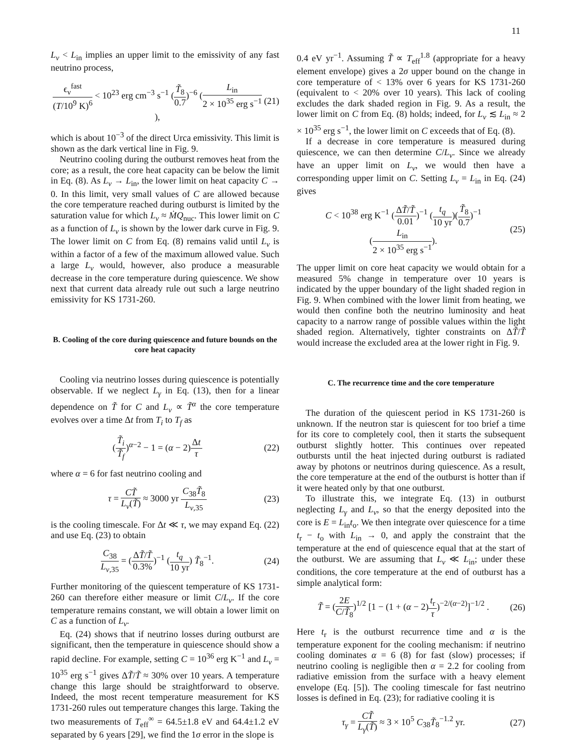11
L<sub>ν</sub> < L<sub>in</sub> implies an upper limit to the emissivity of any fast neutrino process,
ϵ<sub>ν</sub><sup>fast</sup> (T/10<sup>9</sup> K)<sup>6</sup> < 10<sup>23</sup> erg cm<sup>−3</sup> s<sup>−1</sup> (T̃<sub>8</sub> 0.7)<sup>−6</sup> (L<sub>in</sub> 2 × 10<sup>35</sup> erg s<sup>−1</sup>), (21)
which is about 10<sup>−3</sup> of the direct Urca emissivity. This limit is shown as the dark vertical line in Fig. 9.
Neutrino cooling during the outburst removes heat from the core; as a result, the core heat capacity can be below the limit in Eq. (8). As L<sub>ν</sub> → L<sub>in</sub>, the lower limit on heat capacity C → 0. In this limit, very small values of C are allowed because the core temperature reached during outburst is limited by the saturation value for which L<sub>ν</sub> ≈ ṀQ<sub>nuc</sub>. This lower limit on C as a function of L<sub>ν</sub> is shown by the lower dark curve in Fig. 9. The lower limit on C from Eq. (8) remains valid until L<sub>ν</sub> is within a factor of a few of the maximum allowed value. Such a large L<sub>ν</sub> would, however, also produce a measurable decrease in the core temperature during quiescence. We show next that current data already rule out such a large neutrino emissivity for KS 1731-260.
B. Cooling of the core during quiescence and future bounds on the core heat capacity
Cooling via neutrino losses during quiescence is potentially observable. If we neglect L<sub>γ</sub> in Eq. (13), then for a linear dependence on T̃ for C and L<sub>ν</sub> ∝ T̃<sup>α</sup> the core temperature evolves over a time Δt from T<sub>i</sub> to T<sub>f</sub> as
(T̃<sub>i</sub> T̃<sub>f</sub>)<sup>α−2</sup> − 1 = (α − 2)Δt τ (22)
where α = 6 for fast neutrino cooling and
τ = CT̃ L<sub>ν</sub>(T̃) ≈ 3000 yr C<sub>38</sub>T̃<sub>8</sub> L<sub>ν,35</sub> (23)
is the cooling timescale. For Δt ≪ τ, we may expand Eq. (22) and use Eq. (23) to obtain
C<sub>38</sub> L<sub>ν,35</sub> = (ΔT̃/T̃ 0.3%)<sup>−1</sup> (t<sub>q</sub> 10 yr) T̃<sub>8</sub><sup>−1</sup>. (24)
Further monitoring of the quiescent temperature of KS 1731-260 can therefore either measure or limit C/L<sub>ν</sub>. If the core temperature remains constant, we will obtain a lower limit on C as a function of L<sub>ν</sub>.
Eq. (24) shows that if neutrino losses during outburst are significant, then the temperature in quiescence should show a rapid decline. For example, setting C = 10<sup>36</sup> erg K<sup>−1</sup> and L<sub>ν</sub> = 10<sup>35</sup> erg s<sup>−1</sup> gives ΔT̃/T̃ ≈ 30% over 10 years. A temperature change this large should be straightforward to observe. Indeed, the most recent temperature measurement for KS 1731-260 rules out temperature changes this large. Taking the two measurements of T<sub>eff</sub><sup>∞</sup> = 64.5±1.8 eV and 64.4±1.2 eV separated by 6 years [29], we find the 1σ error in the slope is
0.4 eV yr<sup>−1</sup>. Assuming T̃ ∝ T<sub>eff</sub><sup>1.8</sup> (appropriate for a heavy element envelope) gives a 2σ upper bound on the change in core temperature of < 13% over 6 years for KS 1731-260 (equivalent to < 20% over 10 years). This lack of cooling excludes the dark shaded region in Fig. 9. As a result, the lower limit on C from Eq. (8) holds; indeed, for L<sub>ν</sub> ≲ L<sub>in</sub> ≈ 2 × 10<sup>35</sup> erg s<sup>−1</sup>, the lower limit on C exceeds that of Eq. (8).
If a decrease in core temperature is measured during quiescence, we can then determine C/L<sub>ν</sub>. Since we already have an upper limit on L<sub>ν</sub>, we would then have a corresponding upper limit on C. Setting L<sub>ν</sub> = L<sub>in</sub> in Eq. (24) gives
C < 10<sup>38</sup> erg K<sup>−1</sup> (ΔT̃/T̃ 0.01)<sup>−1</sup> (t<sub>q</sub> 10 yr)(T̃<sub>8</sub> 0.7)<sup>−1</sup>
(L<sub>in</sub> 2 × 10<sup>35</sup> erg s<sup>−1</sup>). (25)
The upper limit on core heat capacity we would obtain for a measured 5% change in temperature over 10 years is indicated by the upper boundary of the light shaded region in Fig. 9. When combined with the lower limit from heating, we would then confine both the neutrino luminosity and heat capacity to a narrow range of possible values within the light shaded region. Alternatively, tighter constraints on ΔT̃/T̃ would increase the excluded area at the lower right in Fig. 9.
C. The recurrence time and the core temperature
The duration of the quiescent period in KS 1731-260 is unknown. If the neutron star is quiescent for too brief a time for its core to completely cool, then it starts the subsequent outburst slightly hotter. This continues over repeated outbursts until the heat injected during outburst is radiated away by photons or neutrinos during quiescence. As a result, the core temperature at the end of the outburst is hotter than if it were heated only by that one outburst.
To illustrate this, we integrate Eq. (13) in outburst neglecting L<sub>γ</sub> and L<sub>ν</sub>, so that the energy deposited into the core is E = L<sub>in</sub>t<sub>o</sub>. We then integrate over quiescence for a time t<sub>r</sub> − t<sub>o</sub> with L<sub>in</sub> → 0, and apply the constraint that the temperature at the end of quiescence equal that at the start of the outburst. We are assuming that L<sub>ν</sub> ≪ L<sub>in</sub>; under these conditions, the core temperature at the end of outburst has a simple analytical form:
T̃ = (2E C/T̃<sub>8</sub>)<sup>1/2</sup> [1 − (1 + (α − 2)t<sub>r</sub> τ)<sup>−2/(α−2)</sup>]<sup>−1/2</sup> . (26)
Here t<sub>r</sub> is the outburst recurrence time and α is the temperature exponent for the cooling mechanism: if neutrino cooling dominates α = 6 (8) for fast (slow) processes; if neutrino cooling is negligible then α = 2.2 for cooling from radiative emission from the surface with a heavy element envelope (Eq. [5]). The cooling timescale for fast neutrino losses is defined in Eq. (23); for radiative cooling it is
τ<sub>γ</sub> = CT̃ L<sub>γ</sub>(T̃) ≈ 3 × 10<sup>5</sup> C<sub>38</sub>T̃<sub>8</sub><sup>−1.2</sup> yr. (27)